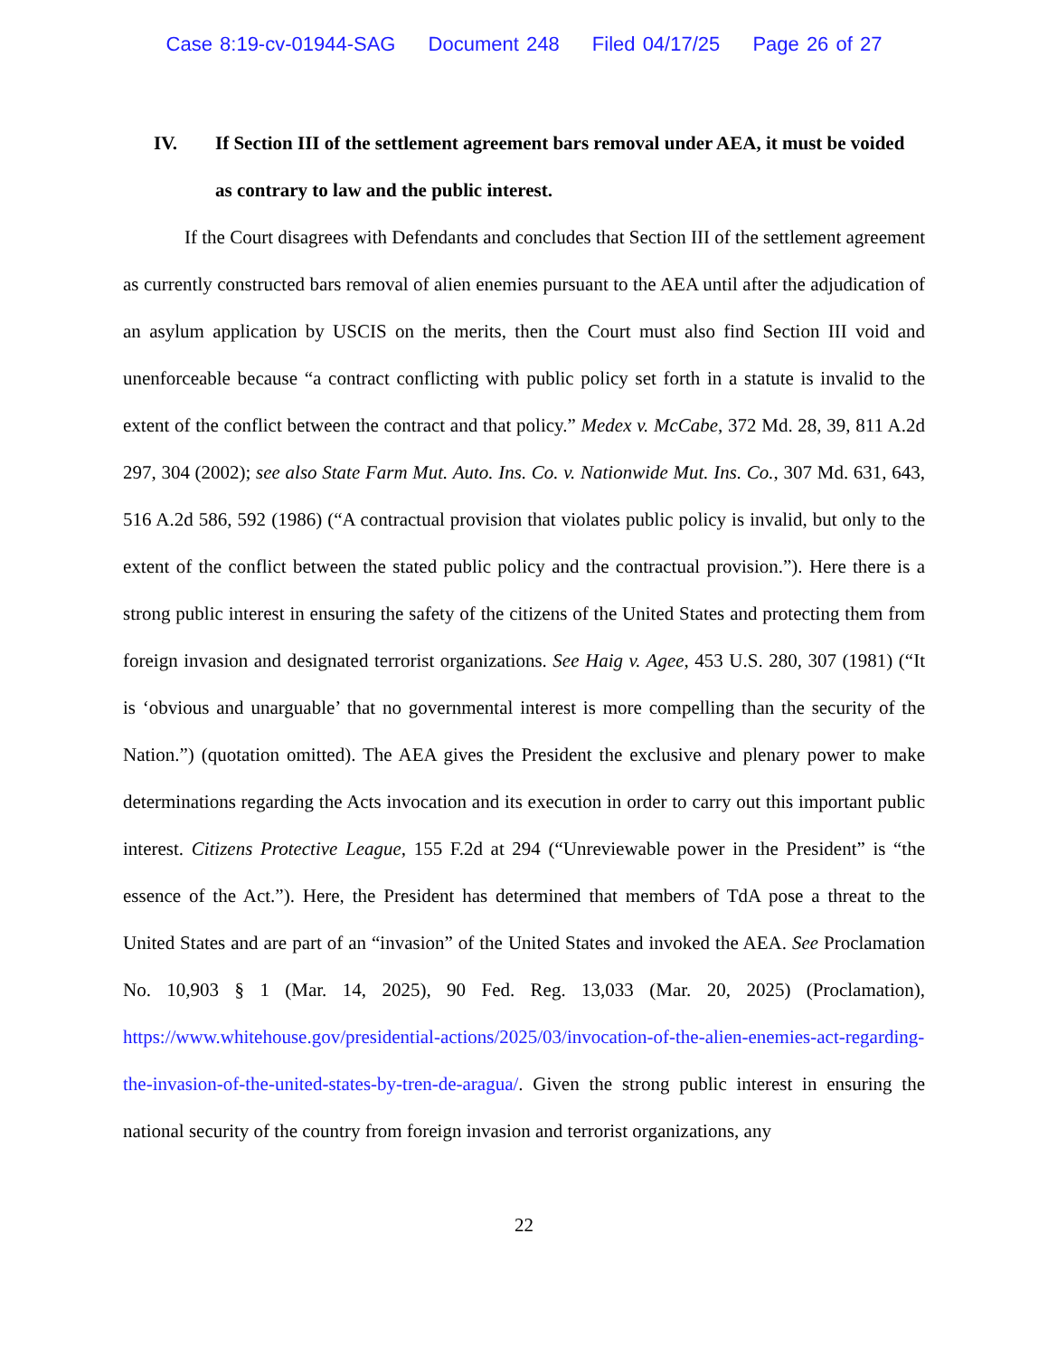Case 8:19-cv-01944-SAG Document 248 Filed 04/17/25 Page 26 of 27
IV. If Section III of the settlement agreement bars removal under AEA, it must be voided as contrary to law and the public interest.
If the Court disagrees with Defendants and concludes that Section III of the settlement agreement as currently constructed bars removal of alien enemies pursuant to the AEA until after the adjudication of an asylum application by USCIS on the merits, then the Court must also find Section III void and unenforceable because “a contract conflicting with public policy set forth in a statute is invalid to the extent of the conflict between the contract and that policy.” Medex v. McCabe, 372 Md. 28, 39, 811 A.2d 297, 304 (2002); see also State Farm Mut. Auto. Ins. Co. v. Nationwide Mut. Ins. Co., 307 Md. 631, 643, 516 A.2d 586, 592 (1986) (“A contractual provision that violates public policy is invalid, but only to the extent of the conflict between the stated public policy and the contractual provision.”). Here there is a strong public interest in ensuring the safety of the citizens of the United States and protecting them from foreign invasion and designated terrorist organizations. See Haig v. Agee, 453 U.S. 280, 307 (1981) (“It is ‘obvious and unarguable’ that no governmental interest is more compelling than the security of the Nation.”) (quotation omitted). The AEA gives the President the exclusive and plenary power to make determinations regarding the Acts invocation and its execution in order to carry out this important public interest. Citizens Protective League, 155 F.2d at 294 (“Unreviewable power in the President” is “the essence of the Act.”). Here, the President has determined that members of TdA pose a threat to the United States and are part of an “invasion” of the United States and invoked the AEA. See Proclamation No. 10,903 § 1 (Mar. 14, 2025), 90 Fed. Reg. 13,033 (Mar. 20, 2025) (Proclamation), https://www.whitehouse.gov/presidential-actions/2025/03/invocation-of-the-alien-enemies-act-regarding-the-invasion-of-the-united-states-by-tren-de-aragua/. Given the strong public interest in ensuring the national security of the country from foreign invasion and terrorist organizations, any
22